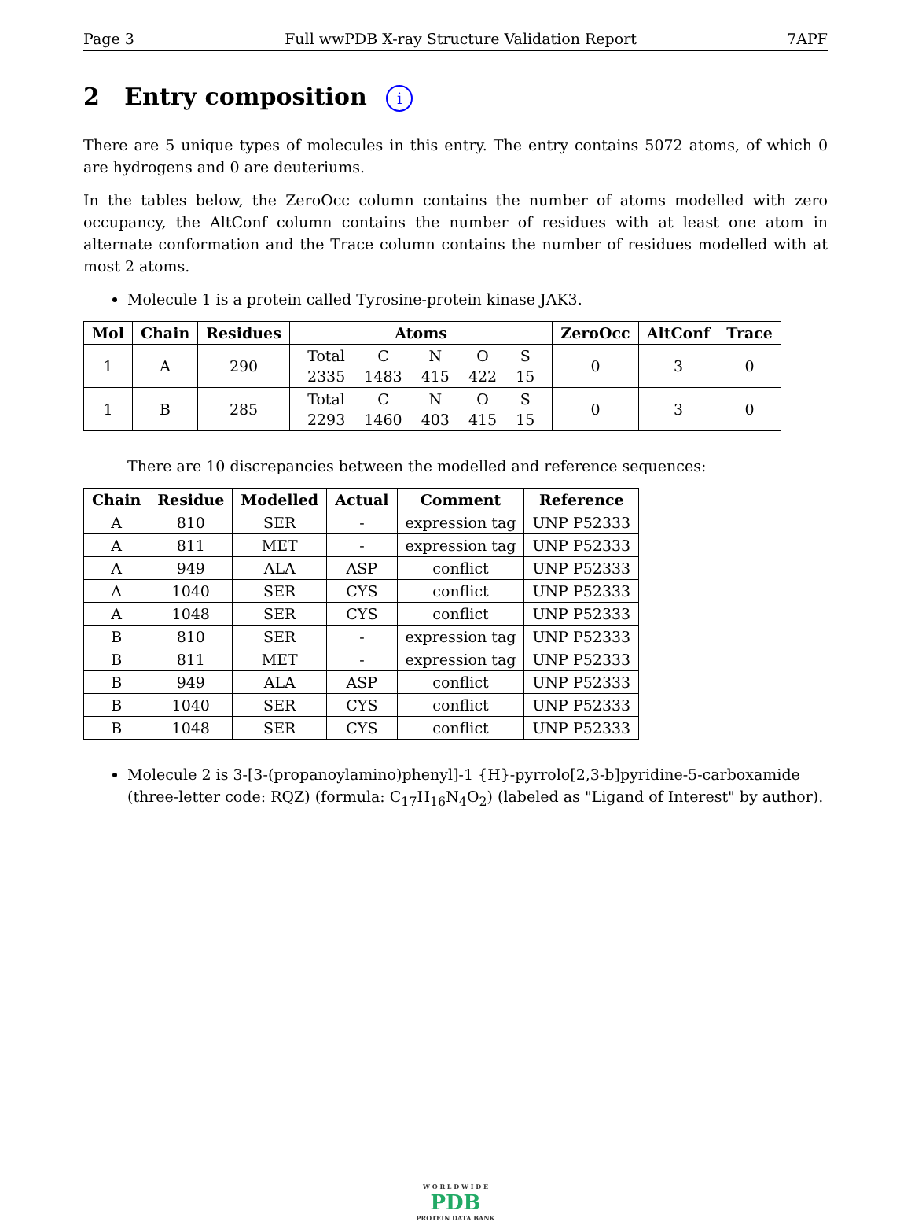Page 3 Full wwPDB X-ray Structure Validation Report 7APF
2 Entry composition i
There are 5 unique types of molecules in this entry. The entry contains 5072 atoms, of which 0 are hydrogens and 0 are deuteriums.
In the tables below, the ZeroOcc column contains the number of atoms modelled with zero occupancy, the AltConf column contains the number of residues with at least one atom in alternate conformation and the Trace column contains the number of residues modelled with at most 2 atoms.
Molecule 1 is a protein called Tyrosine-protein kinase JAK3.
| Mol | Chain | Residues | Atoms | ZeroOcc | AltConf | Trace |
| --- | --- | --- | --- | --- | --- | --- |
| 1 | A | 290 | / Total / C / N / O / S / / 2335 / 1483 / 415 / 422 / 15 / | 0 | 3 | 0 |
| 1 | B | 285 | / Total / C / N / O / S / / 2293 / 1460 / 403 / 415 / 15 / | 0 | 3 | 0 |
There are 10 discrepancies between the modelled and reference sequences:
| Chain | Residue | Modelled | Actual | Comment | Reference |
| --- | --- | --- | --- | --- | --- |
| A | 810 | SER | - | expression tag | UNP P52333 |
| A | 811 | MET | - | expression tag | UNP P52333 |
| A | 949 | ALA | ASP | conflict | UNP P52333 |
| A | 1040 | SER | CYS | conflict | UNP P52333 |
| A | 1048 | SER | CYS | conflict | UNP P52333 |
| B | 810 | SER | - | expression tag | UNP P52333 |
| B | 811 | MET | - | expression tag | UNP P52333 |
| B | 949 | ALA | ASP | conflict | UNP P52333 |
| B | 1040 | SER | CYS | conflict | UNP P52333 |
| B | 1048 | SER | CYS | conflict | UNP P52333 |
Molecule 2 is 3-[3-(propanoylamino)phenyl]-1 {H}-pyrrolo[2,3-b]pyridine-5-carboxamide (three-letter code: RQZ) (formula: C<sub>17</sub>H<sub>16</sub>N<sub>4</sub>O<sub>2</sub>) (labeled as "Ligand of Interest" by author).
W O R L D W I D E
PDB
PROTEIN DATA BANK